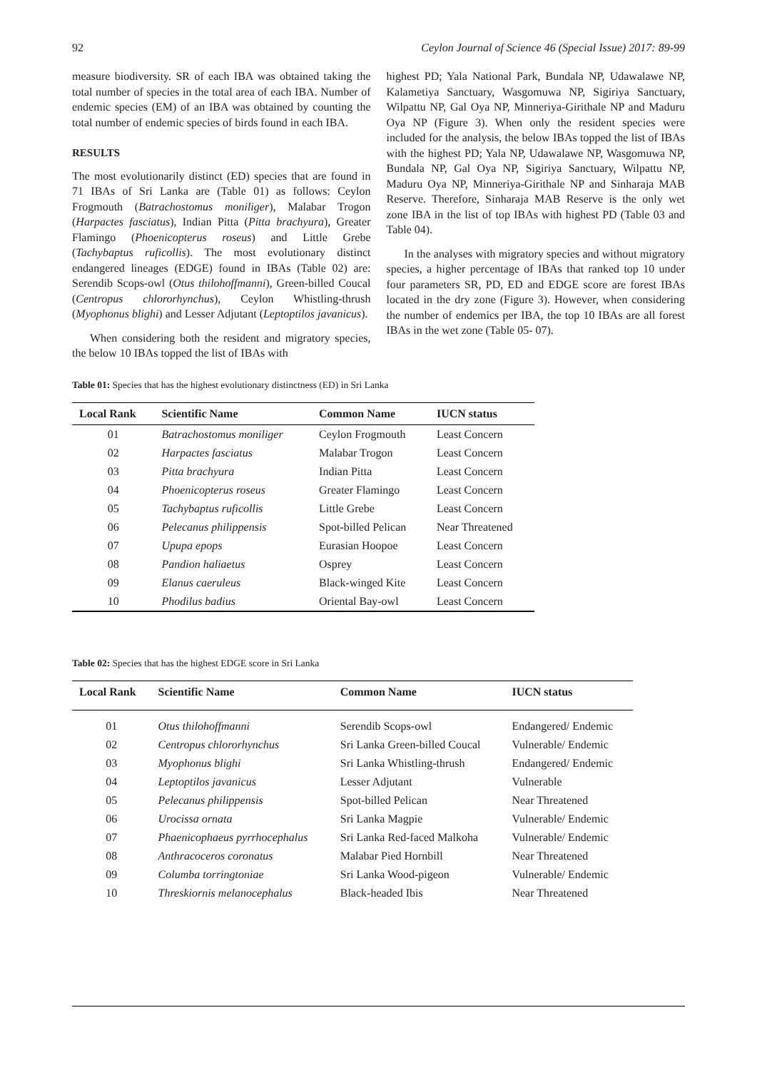92 Ceylon Journal of Science 46 (Special Issue) 2017: 89-99
measure biodiversity. SR of each IBA was obtained taking the total number of species in the total area of each IBA. Number of endemic species (EM) of an IBA was obtained by counting the total number of endemic species of birds found in each IBA.
RESULTS
The most evolutionarily distinct (ED) species that are found in 71 IBAs of Sri Lanka are (Table 01) as follows: Ceylon Frogmouth (Batrachostomus moniliger), Malabar Trogon (Harpactes fasciatus), Indian Pitta (Pitta brachyura), Greater Flamingo (Phoenicopterus roseus) and Little Grebe (Tachybaptus ruficollis). The most evolutionary distinct endangered lineages (EDGE) found in IBAs (Table 02) are: Serendib Scops-owl (Otus thilohoffmanni), Green-billed Coucal (Centropus chlororhynchus), Ceylon Whistling-thrush (Myophonus blighi) and Lesser Adjutant (Leptoptilos javanicus).
When considering both the resident and migratory species, the below 10 IBAs topped the list of IBAs with
highest PD; Yala National Park, Bundala NP, Udawalawe NP, Kalametiya Sanctuary, Wasgomuwa NP, Sigiriya Sanctuary, Wilpattu NP, Gal Oya NP, Minneriya-Girithale NP and Maduru Oya NP (Figure 3). When only the resident species were included for the analysis, the below IBAs topped the list of IBAs with the highest PD; Yala NP, Udawalawe NP, Wasgomuwa NP, Bundala NP, Gal Oya NP, Sigiriya Sanctuary, Wilpattu NP, Maduru Oya NP, Minneriya-Girithale NP and Sinharaja MAB Reserve. Therefore, Sinharaja MAB Reserve is the only wet zone IBA in the list of top IBAs with highest PD (Table 03 and Table 04).
In the analyses with migratory species and without migratory species, a higher percentage of IBAs that ranked top 10 under four parameters SR, PD, ED and EDGE score are forest IBAs located in the dry zone (Figure 3). However, when considering the number of endemics per IBA, the top 10 IBAs are all forest IBAs in the wet zone (Table 05- 07).
Table 01: Species that has the highest evolutionary distinctness (ED) in Sri Lanka
| Local Rank | Scientific Name | Common Name | IUCN status |
| --- | --- | --- | --- |
| 01 | Batrachostomus moniliger | Ceylon Frogmouth | Least Concern |
| 02 | Harpactes fasciatus | Malabar Trogon | Least Concern |
| 03 | Pitta brachyura | Indian Pitta | Least Concern |
| 04 | Phoenicopterus roseus | Greater Flamingo | Least Concern |
| 05 | Tachybaptus ruficollis | Little Grebe | Least Concern |
| 06 | Pelecanus philippensis | Spot-billed Pelican | Near Threatened |
| 07 | Upupa epops | Eurasian Hoopoe | Least Concern |
| 08 | Pandion haliaetus | Osprey | Least Concern |
| 09 | Elanus caeruleus | Black-winged Kite | Least Concern |
| 10 | Phodilus badius | Oriental Bay-owl | Least Concern |
Table 02: Species that has the highest EDGE score in Sri Lanka
| Local Rank | Scientific Name | Common Name | IUCN status |
| --- | --- | --- | --- |
| 01 | Otus thilohoffmanni | Serendib Scops-owl | Endangered/ Endemic |
| 02 | Centropus chlororhynchus | Sri Lanka Green-billed Coucal | Vulnerable/ Endemic |
| 03 | Myophonus blighi | Sri Lanka Whistling-thrush | Endangered/ Endemic |
| 04 | Leptoptilos javanicus | Lesser Adjutant | Vulnerable |
| 05 | Pelecanus philippensis | Spot-billed Pelican | Near Threatened |
| 06 | Urocissa ornata | Sri Lanka Magpie | Vulnerable/ Endemic |
| 07 | Phaenicophaeus pyrrhocephalus | Sri Lanka Red-faced Malkoha | Vulnerable/ Endemic |
| 08 | Anthracoceros coronatus | Malabar Pied Hornbill | Near Threatened |
| 09 | Columba torringtoniae | Sri Lanka Wood-pigeon | Vulnerable/ Endemic |
| 10 | Threskiornis melanocephalus | Black-headed Ibis | Near Threatened |